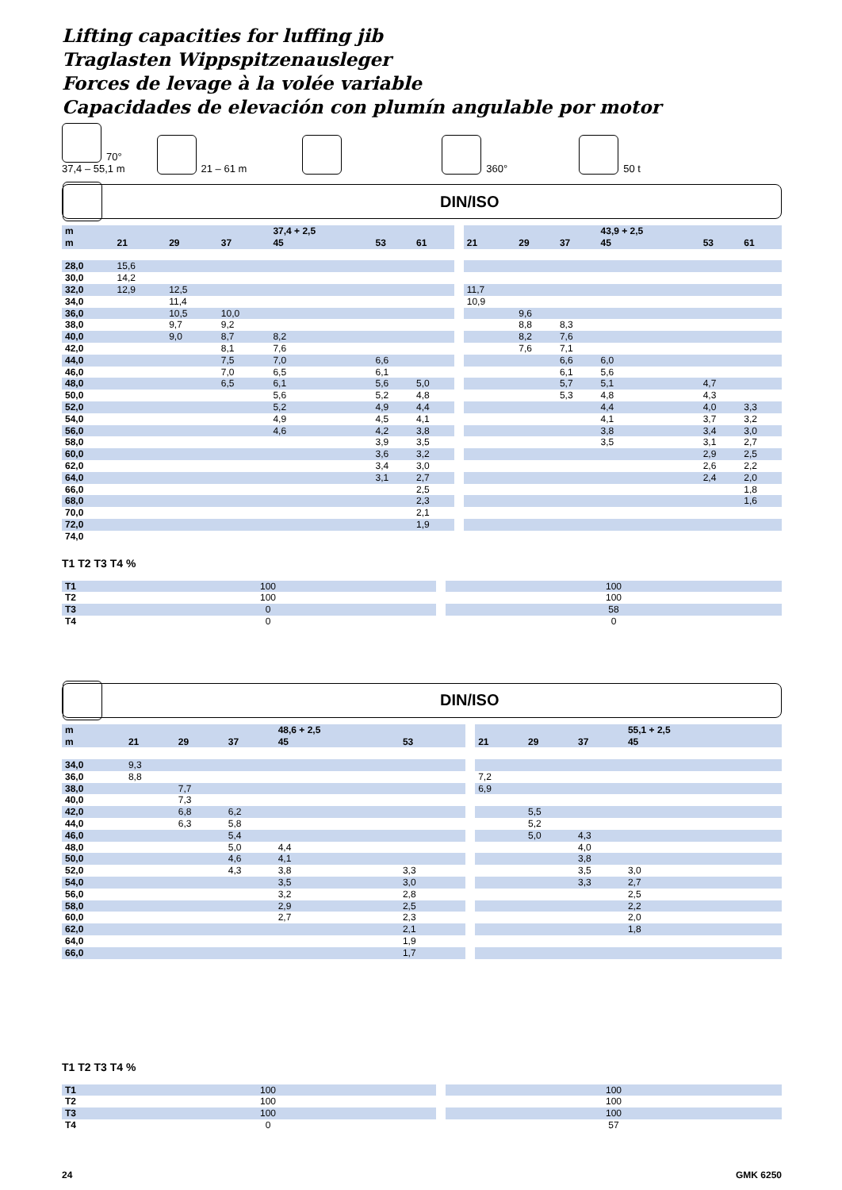Lifting capacities for luffing jib
Traglasten Wippspitzenausleger
Forces de levage à la volée variable
Capacidades de elevación con plumín angulable por motor
70°
37,4 – 55,1 m 21 – 61 m 360° 50 t
DIN/ISO
| m | | | | 37,4 + 2,5 | | | | | | | 43,9 + 2,5 | | |
| m | 21 | 29 | 37 | 45 | 53 | 61 | | 21 | 29 | 37 | 45 | 53 | 61 |
| 28,0 | 15,6 | | | | | | | | | | | | |
| 30,0 | 14,2 | | | | | | | | | | | | |
| 32,0 | 12,9 | 12,5 | | | | | | 11,7 | | | | | |
| 34,0 | | 11,4 | | | | | | 10,9 | | | | | |
| 36,0 | | 10,5 | 10,0 | | | | | | 9,6 | | | | |
| 38,0 | | 9,7 | 9,2 | | | | | | 8,8 | 8,3 | | | |
| 40,0 | | 9,0 | 8,7 | 8,2 | | | | | 8,2 | 7,6 | | | |
| 42,0 | | | 8,1 | 7,6 | | | | | 7,6 | 7,1 | | | |
| 44,0 | | | 7,5 | 7,0 | 6,6 | | | | | 6,6 | 6,0 | | |
| 46,0 | | | 7,0 | 6,5 | 6,1 | | | | | 6,1 | 5,6 | | |
| 48,0 | | | 6,5 | 6,1 | 5,6 | 5,0 | | | | 5,7 | 5,1 | 4,7 | |
| 50,0 | | | | 5,6 | 5,2 | 4,8 | | | | 5,3 | 4,8 | 4,3 | |
| 52,0 | | | | 5,2 | 4,9 | 4,4 | | | | | 4,4 | 4,0 | 3,3 |
| 54,0 | | | | 4,9 | 4,5 | 4,1 | | | | | 4,1 | 3,7 | 3,2 |
| 56,0 | | | | 4,6 | 4,2 | 3,8 | | | | | 3,8 | 3,4 | 3,0 |
| 58,0 | | | | | 3,9 | 3,5 | | | | | 3,5 | 3,1 | 2,7 |
| 60,0 | | | | | 3,6 | 3,2 | | | | | | 2,9 | 2,5 |
| 62,0 | | | | | 3,4 | 3,0 | | | | | | 2,6 | 2,2 |
| 64,0 | | | | | 3,1 | 2,7 | | | | | | 2,4 | 2,0 |
| 66,0 | | | | | | 2,5 | | | | | | | 1,8 |
| 68,0 | | | | | | 2,3 | | | | | | | 1,6 |
| 70,0 | | | | | | 2,1 | | | | | | | |
| 72,0 | | | | | | 1,9 | | | | | | | |
| 74,0 | | | | | | | | | | | | | |
T1 T2 T3 T4 %
| T1 | 100 | | 100 |
| T2 | 100 | | 100 |
| T3 | 0 | | 58 |
| T4 | 0 | | 0 |
DIN/ISO
| m | | | | 48,6 + 2,5 | | | | | | | 55,1 + 2,5 | | |
| m | 21 | 29 | 37 | 45 | 53 | | | 21 | 29 | 37 | 45 | | |
| 34,0 | 9,3 | | | | | | | | | | | | |
| 36,0 | 8,8 | | | | | | | 7,2 | | | | | |
| 38,0 | | 7,7 | | | | | | 6,9 | | | | | |
| 40,0 | | 7,3 | | | | | | | | | | | |
| 42,0 | | 6,8 | 6,2 | | | | | | 5,5 | | | | |
| 44,0 | | 6,3 | 5,8 | | | | | | 5,2 | | | | |
| 46,0 | | | 5,4 | | | | | | 5,0 | 4,3 | | | |
| 48,0 | | | 5,0 | 4,4 | | | | | | 4,0 | | | |
| 50,0 | | | 4,6 | 4,1 | | | | | | 3,8 | | | |
| 52,0 | | | 4,3 | 3,8 | 3,3 | | | | | 3,5 | 3,0 | | |
| 54,0 | | | | 3,5 | 3,0 | | | | | 3,3 | 2,7 | | |
| 56,0 | | | | 3,2 | 2,8 | | | | | | 2,5 | | |
| 58,0 | | | | 2,9 | 2,5 | | | | | | 2,2 | | |
| 60,0 | | | | 2,7 | 2,3 | | | | | | 2,0 | | |
| 62,0 | | | | | 2,1 | | | | | | 1,8 | | |
| 64,0 | | | | | 1,9 | | | | | | | | |
| 66,0 | | | | | 1,7 | | | | | | | | |
T1 T2 T3 T4 %
| T1 | 100 | | 100 |
| T2 | 100 | | 100 |
| T3 | 100 | | 100 |
| T4 | 0 | | 57 |
24 GMK 6250